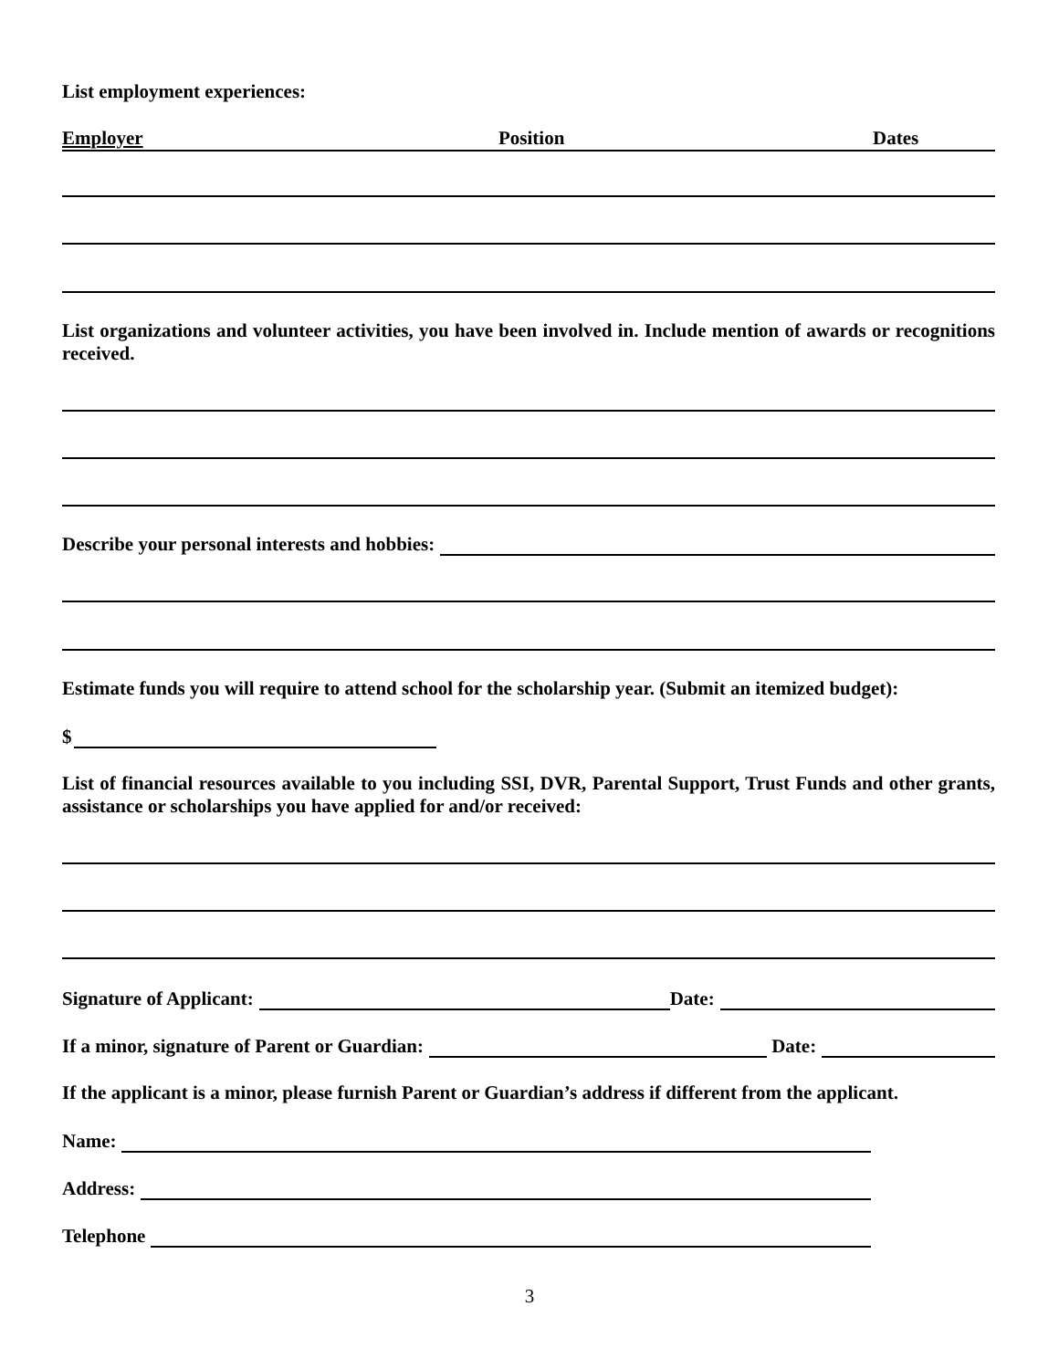List employment experiences:
Employer Position Dates
List organizations and volunteer activities, you have been involved in. Include mention of awards or recognitions received.
Describe your personal interests and hobbies:
Estimate funds you will require to attend school for the scholarship year. (Submit an itemized budget):
$
List of financial resources available to you including SSI, DVR, Parental Support, Trust Funds and other grants, assistance or scholarships you have applied for and/or received:
Signature of Applicant: Date:
If a minor, signature of Parent or Guardian: Date:
If the applicant is a minor, please furnish Parent or Guardian’s address if different from the applicant.
Name:
Address:
Telephone
3